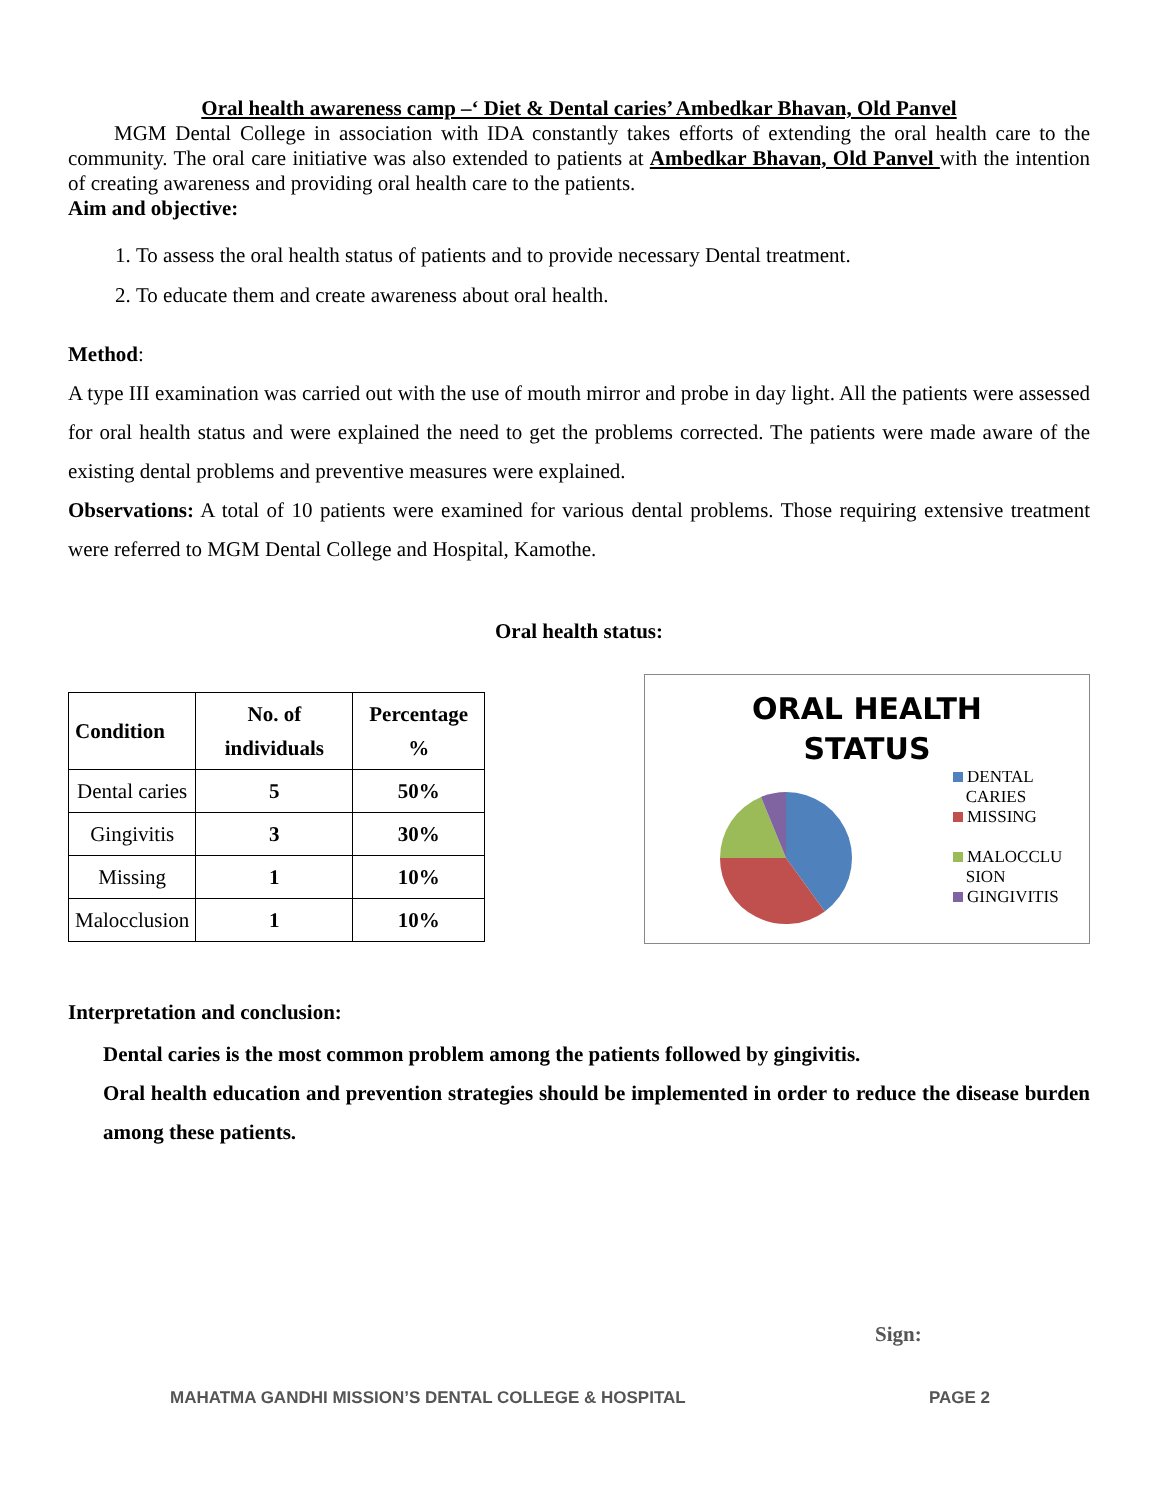Oral health awareness camp –‘ Diet & Dental caries’ Ambedkar Bhavan, Old Panvel
MGM Dental College in association with IDA constantly takes efforts of extending the oral health care to the community. The oral care initiative was also extended to patients at Ambedkar Bhavan, Old Panvel with the intention of creating awareness and providing oral health care to the patients.
Aim and objective:
1. To assess the oral health status of patients and to provide necessary Dental treatment.
2. To educate them and create awareness about oral health.
Method:
A type III examination was carried out with the use of mouth mirror and probe in day light. All the patients were assessed for oral health status and were explained the need to get the problems corrected. The patients were made aware of the existing dental problems and preventive measures were explained.
Observations: A total of 10 patients were examined for various dental problems. Those requiring extensive treatment were referred to MGM Dental College and Hospital, Kamothe.
Oral health status:
| Condition | No. of individuals | Percentage % |
| --- | --- | --- |
| Dental caries | 5 | 50% |
| Gingivitis | 3 | 30% |
| Missing | 1 | 10% |
| Malocclusion | 1 | 10% |
ORAL HEALTH
STATUS
DENTAL
CARIES
MISSING
MALOCCLU
SION
GINGIVITIS
Interpretation and conclusion:
Dental caries is the most common problem among the patients followed by gingivitis.
Oral health education and prevention strategies should be implemented in order to reduce the disease burden among these patients.
Sign:
MAHATMA GANDHI MISSION’S DENTAL COLLEGE & HOSPITAL PAGE 2